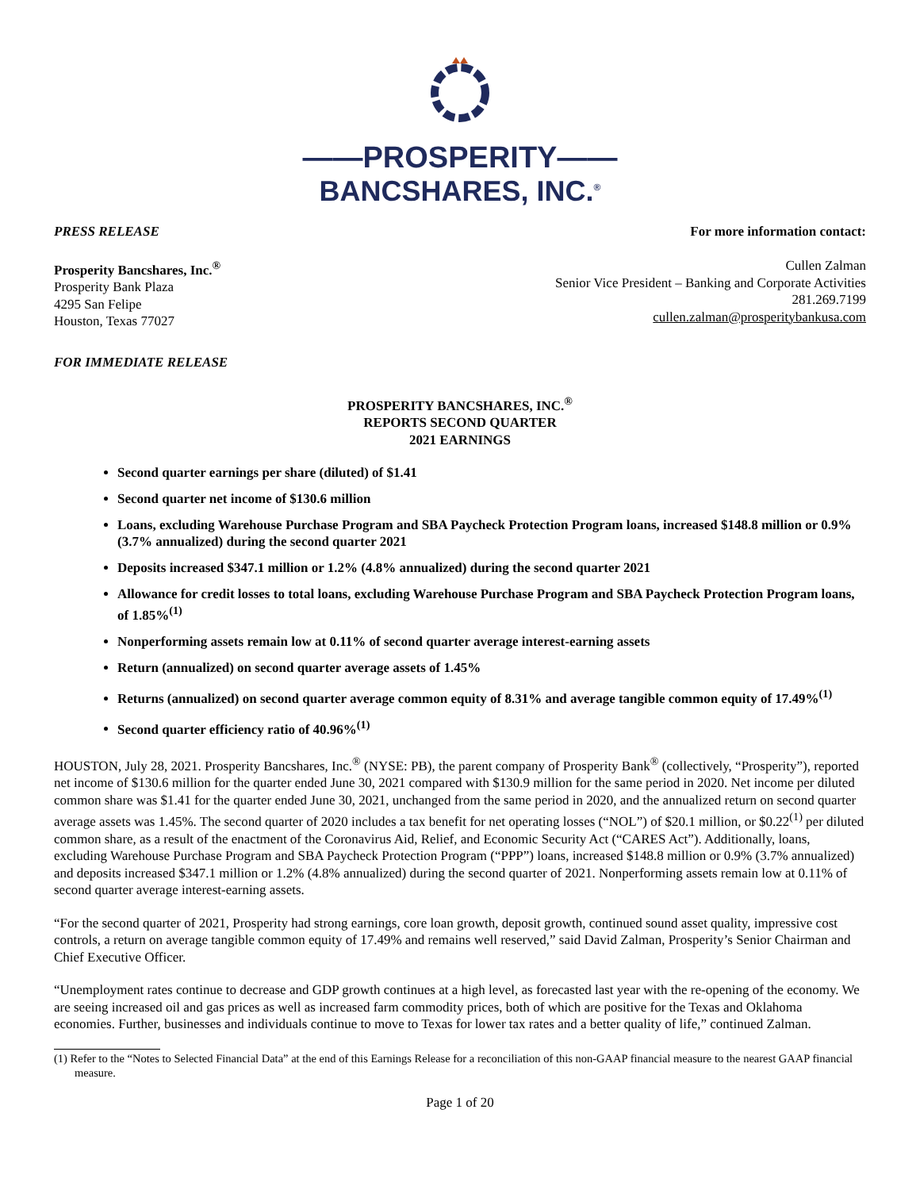——PROSPERITY——
BANCSHARES, INC.<sup>®</sup>
PRESS RELEASE For more information contact:
Prosperity Bancshares, Inc.<sup>®</sup>
Prosperity Bank Plaza
4295 San Felipe
Houston, Texas 77027
Cullen Zalman
Senior Vice President – Banking and Corporate Activities
281.269.7199
cullen.zalman@prosperitybankusa.com
FOR IMMEDIATE RELEASE
PROSPERITY BANCSHARES, INC.<sup>®</sup>
REPORTS SECOND QUARTER
2021 EARNINGS
Second quarter earnings per share (diluted) of $1.41
Second quarter net income of $130.6 million
Loans, excluding Warehouse Purchase Program and SBA Paycheck Protection Program loans, increased $148.8 million or 0.9% (3.7% annualized) during the second quarter 2021
Deposits increased $347.1 million or 1.2% (4.8% annualized) during the second quarter 2021
Allowance for credit losses to total loans, excluding Warehouse Purchase Program and SBA Paycheck Protection Program loans, of 1.85%<sup>(1)</sup>
Nonperforming assets remain low at 0.11% of second quarter average interest-earning assets
Return (annualized) on second quarter average assets of 1.45%
Returns (annualized) on second quarter average common equity of 8.31% and average tangible common equity of 17.49%<sup>(1)</sup>
Second quarter efficiency ratio of 40.96%<sup>(1)</sup>
HOUSTON, July 28, 2021. Prosperity Bancshares, Inc.<sup>®</sup> (NYSE: PB), the parent company of Prosperity Bank<sup>®</sup> (collectively, “Prosperity”), reported net income of $130.6 million for the quarter ended June 30, 2021 compared with $130.9 million for the same period in 2020. Net income per diluted common share was $1.41 for the quarter ended June 30, 2021, unchanged from the same period in 2020, and the annualized return on second quarter average assets was 1.45%. The second quarter of 2020 includes a tax benefit for net operating losses (“NOL”) of $20.1 million, or $0.22<sup>(1)</sup> per diluted common share, as a result of the enactment of the Coronavirus Aid, Relief, and Economic Security Act (“CARES Act”). Additionally, loans, excluding Warehouse Purchase Program and SBA Paycheck Protection Program (“PPP”) loans, increased $148.8 million or 0.9% (3.7% annualized) and deposits increased $347.1 million or 1.2% (4.8% annualized) during the second quarter of 2021. Nonperforming assets remain low at 0.11% of second quarter average interest-earning assets.
“For the second quarter of 2021, Prosperity had strong earnings, core loan growth, deposit growth, continued sound asset quality, impressive cost controls, a return on average tangible common equity of 17.49% and remains well reserved,” said David Zalman, Prosperity’s Senior Chairman and Chief Executive Officer.
“Unemployment rates continue to decrease and GDP growth continues at a high level, as forecasted last year with the re-opening of the economy. We are seeing increased oil and gas prices as well as increased farm commodity prices, both of which are positive for the Texas and Oklahoma economies. Further, businesses and individuals continue to move to Texas for lower tax rates and a better quality of life,” continued Zalman.
(1) Refer to the “Notes to Selected Financial Data” at the end of this Earnings Release for a reconciliation of this non-GAAP financial measure to the nearest GAAP financial measure.
Page 1 of 20